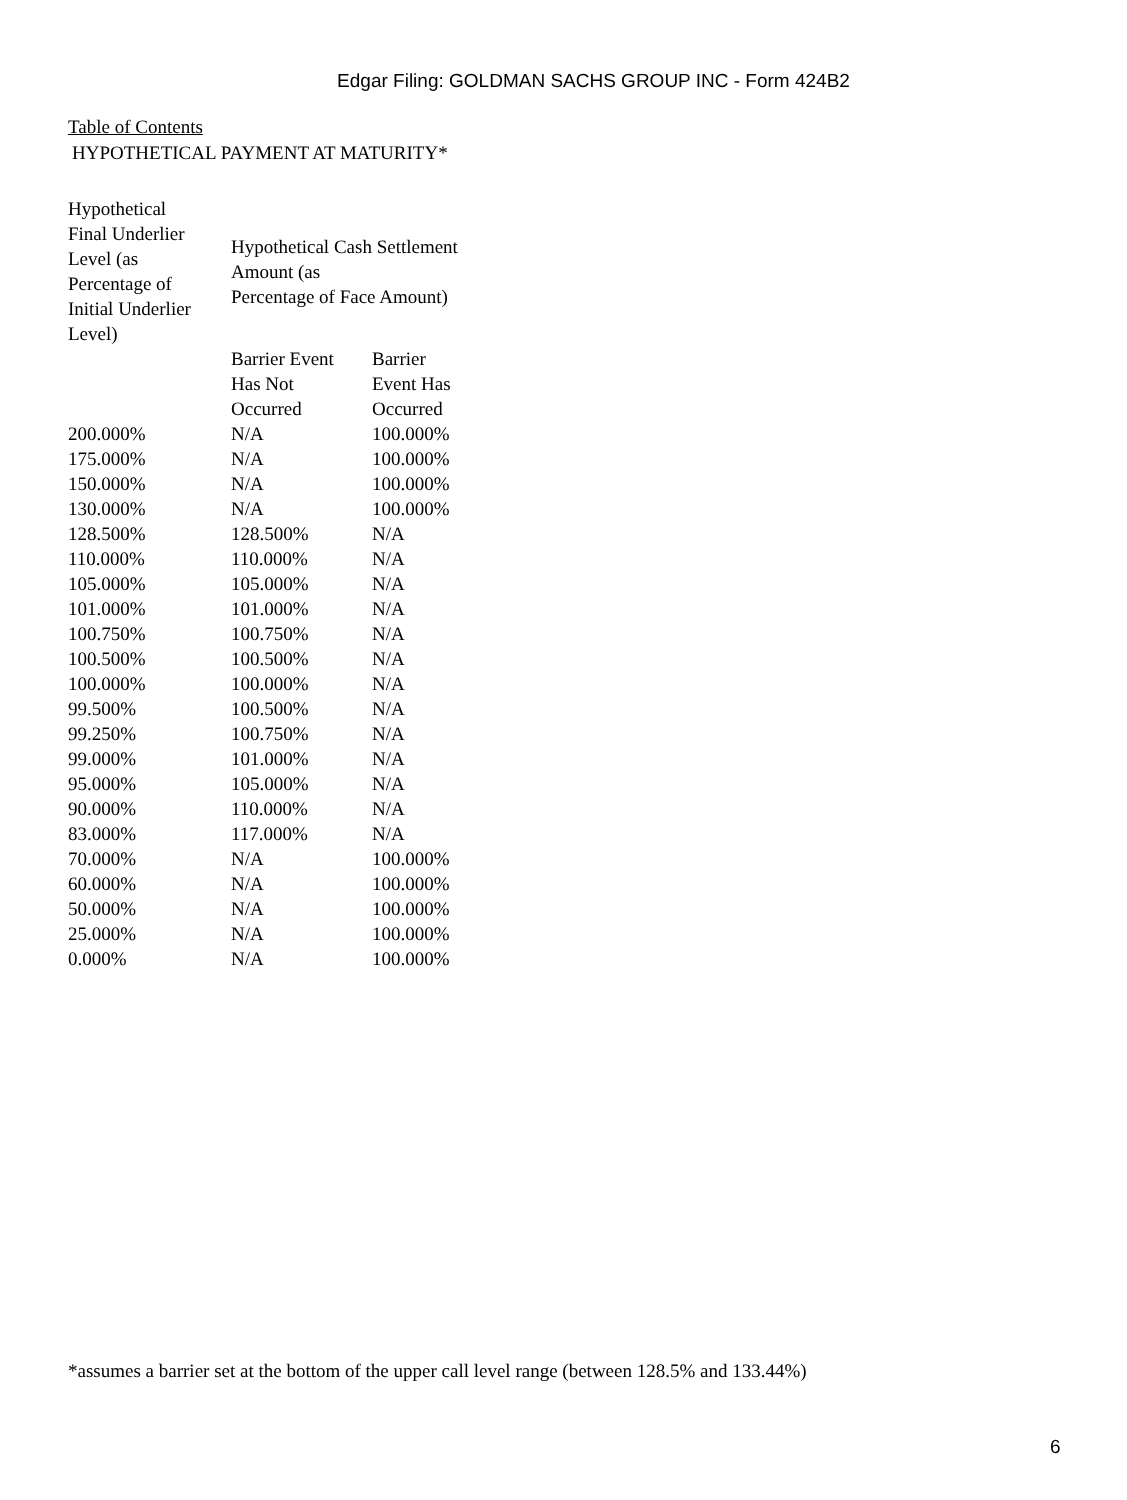Edgar Filing: GOLDMAN SACHS GROUP INC - Form 424B2
Table of Contents
HYPOTHETICAL PAYMENT AT MATURITY*
| Hypothetical Final Underlier Level (as Percentage of Initial Underlier Level) | Hypothetical Cash Settlement Amount (as Percentage of Face Amount) | |
| --- | --- | --- |
| | Barrier Event Has Not Occurred | Barrier Event Has Occurred |
| 200.000% | N/A | 100.000% |
| 175.000% | N/A | 100.000% |
| 150.000% | N/A | 100.000% |
| 130.000% | N/A | 100.000% |
| 128.500% | 128.500% | N/A |
| 110.000% | 110.000% | N/A |
| 105.000% | 105.000% | N/A |
| 101.000% | 101.000% | N/A |
| 100.750% | 100.750% | N/A |
| 100.500% | 100.500% | N/A |
| 100.000% | 100.000% | N/A |
| 99.500% | 100.500% | N/A |
| 99.250% | 100.750% | N/A |
| 99.000% | 101.000% | N/A |
| 95.000% | 105.000% | N/A |
| 90.000% | 110.000% | N/A |
| 83.000% | 117.000% | N/A |
| 70.000% | N/A | 100.000% |
| 60.000% | N/A | 100.000% |
| 50.000% | N/A | 100.000% |
| 25.000% | N/A | 100.000% |
| 0.000% | N/A | 100.000% |
*assumes a barrier set at the bottom of the upper call level range (between 128.5% and 133.44%)
6